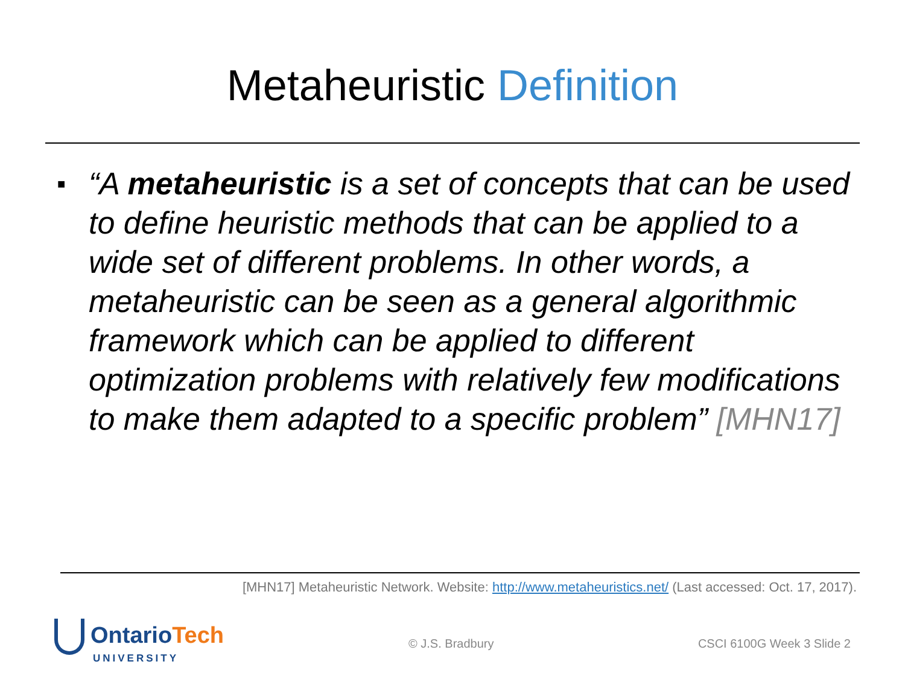Metaheuristic Definition
■
“A metaheuristic is a set of concepts that can be used to define heuristic methods that can be applied to a wide set of different problems. In other words, a metaheuristic can be seen as a general algorithmic framework which can be applied to different optimization problems with relatively few modifications to make them adapted to a specific problem” [MHN17]
[MHN17] Metaheuristic Network. Website: http://www.metaheuristics.net/ (Last accessed: Oct. 17, 2017).
OntarioTech
UNIVERSITY
© J.S. Bradbury CSCI 6100G Week 3 Slide 2